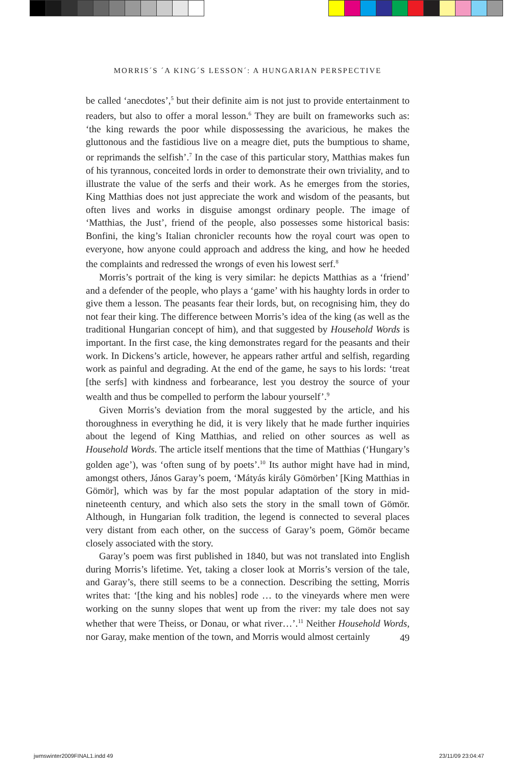MORRIS´S ´A KING´S LESSON´: A HUNGARIAN PERSPECTIVE
be called ‘anecdotes’,<sup>5</sup> but their definite aim is not just to provide entertainment to readers, but also to offer a moral lesson.<sup>6</sup> They are built on frameworks such as: ‘the king rewards the poor while dispossessing the avaricious, he makes the gluttonous and the fastidious live on a meagre diet, puts the bumptious to shame, or reprimands the selfish’.<sup>7</sup> In the case of this particular story, Matthias makes fun of his tyrannous, conceited lords in order to demonstrate their own triviality, and to illustrate the value of the serfs and their work. As he emerges from the stories, King Matthias does not just appreciate the work and wisdom of the peasants, but often lives and works in disguise amongst ordinary people. The image of ‘Matthias, the Just’, friend of the people, also possesses some historical basis: Bonfini, the king’s Italian chronicler recounts how the royal court was open to everyone, how anyone could approach and address the king, and how he heeded the complaints and redressed the wrongs of even his lowest serf.<sup>8</sup>
Morris’s portrait of the king is very similar: he depicts Matthias as a ‘friend’ and a defender of the people, who plays a ‘game’ with his haughty lords in order to give them a lesson. The peasants fear their lords, but, on recognising him, they do not fear their king. The difference between Morris’s idea of the king (as well as the traditional Hungarian concept of him), and that suggested by Household Words is important. In the first case, the king demonstrates regard for the peasants and their work. In Dickens’s article, however, he appears rather artful and selfish, regarding work as painful and degrading. At the end of the game, he says to his lords: ‘treat [the serfs] with kindness and forbearance, lest you destroy the source of your wealth and thus be compelled to perform the labour yourself’.<sup>9</sup>
Given Morris’s deviation from the moral suggested by the article, and his thoroughness in everything he did, it is very likely that he made further inquiries about the legend of King Matthias, and relied on other sources as well as Household Words. The article itself mentions that the time of Matthias (‘Hungary’s golden age’), was ‘often sung of by poets’.<sup>10</sup> Its author might have had in mind, amongst others, János Garay’s poem, ‘Mátyás király Gömörben’ [King Matthias in Gömör], which was by far the most popular adaptation of the story in mid-nineteenth century, and which also sets the story in the small town of Gömör. Although, in Hungarian folk tradition, the legend is connected to several places very distant from each other, on the success of Garay’s poem, Gömör became closely associated with the story.
Garay’s poem was first published in 1840, but was not translated into English during Morris’s lifetime. Yet, taking a closer look at Morris’s version of the tale, and Garay’s, there still seems to be a connection. Describing the setting, Morris writes that: ‘[the king and his nobles] rode … to the vineyards where men were working on the sunny slopes that went up from the river: my tale does not say whether that were Theiss, or Donau, or what river…’.<sup>11</sup> Neither Household Words, nor Garay, make mention of the town, and Morris would almost certainly
49
jwmswinter2009FINAL1.indd 49 23/11/09 23:04:47